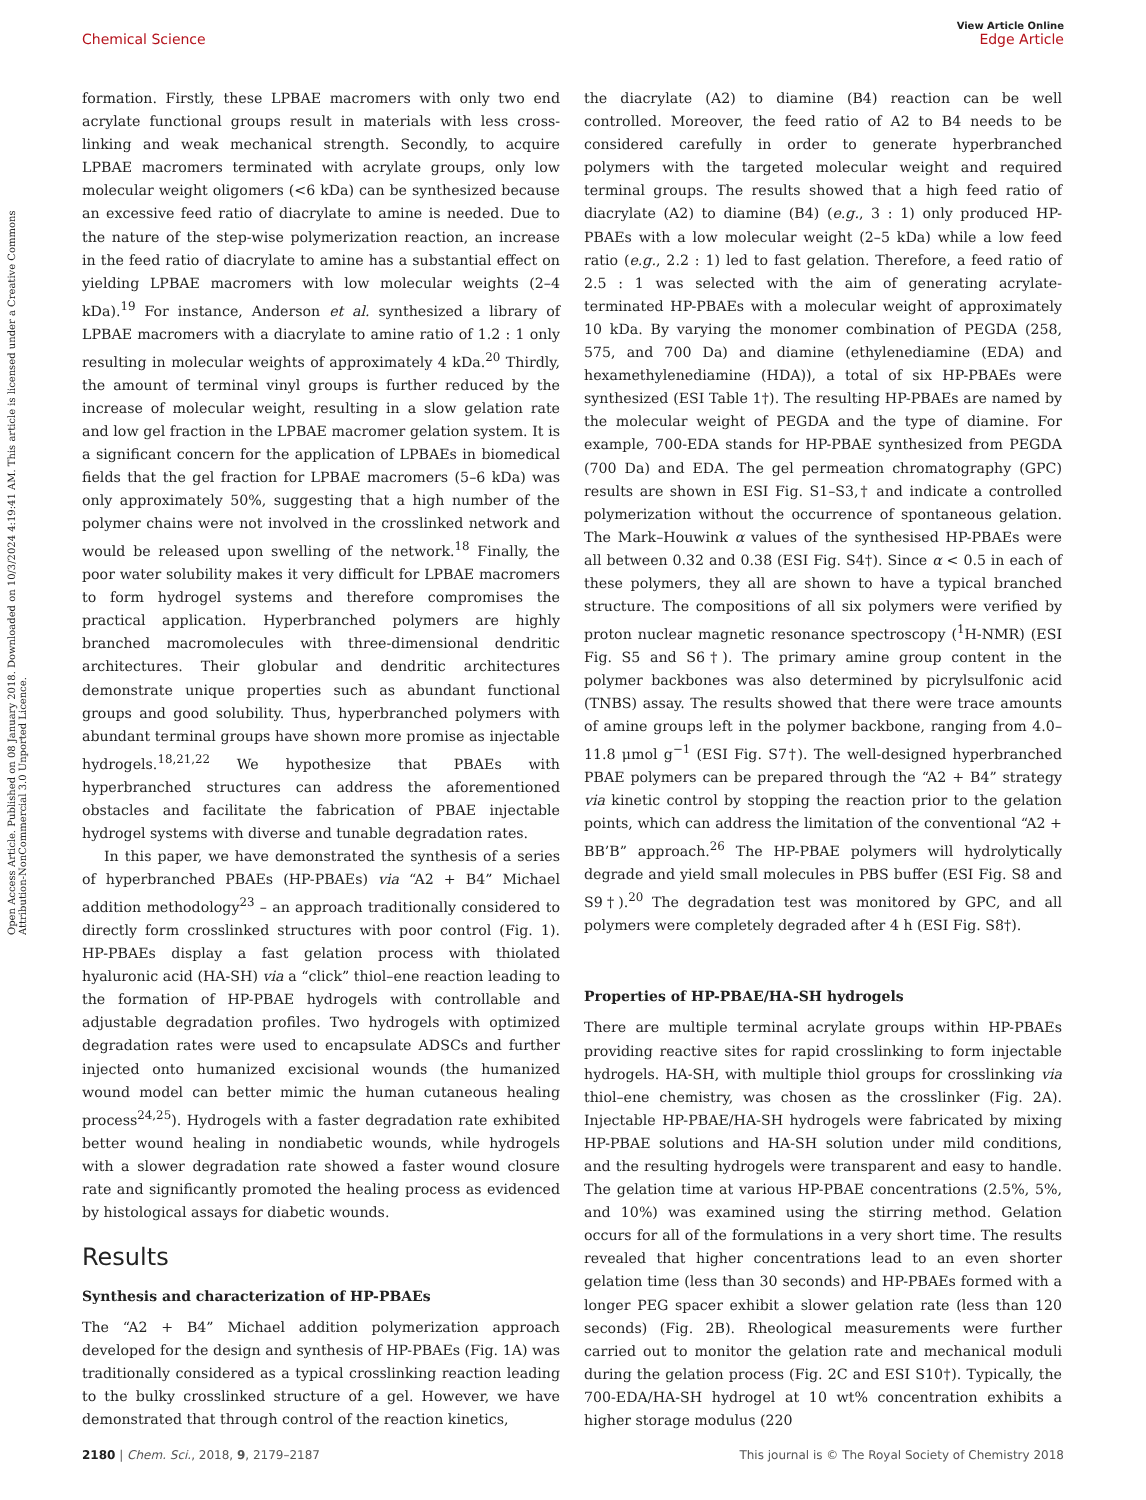View Article Online
Chemical Science Edge Article
Open Access Article. Published on 08 January 2018. Downloaded on 10/3/2024 4:19:41 AM. This article is licensed under a Creative Commons Attribution-NonCommercial 3.0 Unported Licence.
formation. Firstly, these LPBAE macromers with only two end acrylate functional groups result in materials with less cross-linking and weak mechanical strength. Secondly, to acquire LPBAE macromers terminated with acrylate groups, only low molecular weight oligomers (<6 kDa) can be synthesized because an excessive feed ratio of diacrylate to amine is needed. Due to the nature of the step-wise polymerization reaction, an increase in the feed ratio of diacrylate to amine has a substantial effect on yielding LPBAE macromers with low molecular weights (2–4 kDa).<sup>19</sup> For instance, Anderson et al. synthesized a library of LPBAE macromers with a diacrylate to amine ratio of 1.2 : 1 only resulting in molecular weights of approximately 4 kDa.<sup>20</sup> Thirdly, the amount of terminal vinyl groups is further reduced by the increase of molecular weight, resulting in a slow gelation rate and low gel fraction in the LPBAE macromer gelation system. It is a significant concern for the application of LPBAEs in biomedical fields that the gel fraction for LPBAE macromers (5–6 kDa) was only approximately 50%, suggesting that a high number of the polymer chains were not involved in the crosslinked network and would be released upon swelling of the network.<sup>18</sup> Finally, the poor water solubility makes it very difficult for LPBAE macromers to form hydrogel systems and therefore compromises the practical application. Hyperbranched polymers are highly branched macromolecules with three-dimensional dendritic architectures. Their globular and dendritic architectures demonstrate unique properties such as abundant functional groups and good solubility. Thus, hyperbranched polymers with abundant terminal groups have shown more promise as injectable hydrogels.<sup>18,21,22</sup> We hypothesize that PBAEs with hyperbranched structures can address the aforementioned obstacles and facilitate the fabrication of PBAE injectable hydrogel systems with diverse and tunable degradation rates.
In this paper, we have demonstrated the synthesis of a series of hyperbranched PBAEs (HP-PBAEs) via “A2 + B4” Michael addition methodology<sup>23</sup> – an approach traditionally considered to directly form crosslinked structures with poor control (Fig. 1). HP-PBAEs display a fast gelation process with thiolated hyaluronic acid (HA-SH) via a “click” thiol–ene reaction leading to the formation of HP-PBAE hydrogels with controllable and adjustable degradation profiles. Two hydrogels with optimized degradation rates were used to encapsulate ADSCs and further injected onto humanized excisional wounds (the humanized wound model can better mimic the human cutaneous healing process<sup>24,25</sup>). Hydrogels with a faster degradation rate exhibited better wound healing in nondiabetic wounds, while hydrogels with a slower degradation rate showed a faster wound closure rate and significantly promoted the healing process as evidenced by histological assays for diabetic wounds.
Results
Synthesis and characterization of HP-PBAEs
The “A2 + B4” Michael addition polymerization approach developed for the design and synthesis of HP-PBAEs (Fig. 1A) was traditionally considered as a typical crosslinking reaction leading to the bulky crosslinked structure of a gel. However, we have demonstrated that through control of the reaction kinetics,
the diacrylate (A2) to diamine (B4) reaction can be well controlled. Moreover, the feed ratio of A2 to B4 needs to be considered carefully in order to generate hyperbranched polymers with the targeted molecular weight and required terminal groups. The results showed that a high feed ratio of diacrylate (A2) to diamine (B4) (e.g., 3 : 1) only produced HP-PBAEs with a low molecular weight (2–5 kDa) while a low feed ratio (e.g., 2.2 : 1) led to fast gelation. Therefore, a feed ratio of 2.5 : 1 was selected with the aim of generating acrylate-terminated HP-PBAEs with a molecular weight of approximately 10 kDa. By varying the monomer combination of PEGDA (258, 575, and 700 Da) and diamine (ethylenediamine (EDA) and hexamethylenediamine (HDA)), a total of six HP-PBAEs were synthesized (ESI Table 1†). The resulting HP-PBAEs are named by the molecular weight of PEGDA and the type of diamine. For example, 700-EDA stands for HP-PBAE synthesized from PEGDA (700 Da) and EDA. The gel permeation chromatography (GPC) results are shown in ESI Fig. S1–S3,† and indicate a controlled polymerization without the occurrence of spontaneous gelation. The Mark–Houwink α values of the synthesised HP-PBAEs were all between 0.32 and 0.38 (ESI Fig. S4†). Since α < 0.5 in each of these polymers, they all are shown to have a typical branched structure. The compositions of all six polymers were verified by proton nuclear magnetic resonance spectroscopy (<sup>1</sup>H-NMR) (ESI Fig. S5 and S6†). The primary amine group content in the polymer backbones was also determined by picrylsulfonic acid (TNBS) assay. The results showed that there were trace amounts of amine groups left in the polymer backbone, ranging from 4.0–11.8 μmol g<sup>−1</sup> (ESI Fig. S7†). The well-designed hyperbranched PBAE polymers can be prepared through the “A2 + B4” strategy via kinetic control by stopping the reaction prior to the gelation points, which can address the limitation of the conventional “A2 + BB’B” approach.<sup>26</sup> The HP-PBAE polymers will hydrolytically degrade and yield small molecules in PBS buffer (ESI Fig. S8 and S9†).<sup>20</sup> The degradation test was monitored by GPC, and all polymers were completely degraded after 4 h (ESI Fig. S8†).
Properties of HP-PBAE/HA-SH hydrogels
There are multiple terminal acrylate groups within HP-PBAEs providing reactive sites for rapid crosslinking to form injectable hydrogels. HA-SH, with multiple thiol groups for crosslinking via thiol–ene chemistry, was chosen as the crosslinker (Fig. 2A). Injectable HP-PBAE/HA-SH hydrogels were fabricated by mixing HP-PBAE solutions and HA-SH solution under mild conditions, and the resulting hydrogels were transparent and easy to handle. The gelation time at various HP-PBAE concentrations (2.5%, 5%, and 10%) was examined using the stirring method. Gelation occurs for all of the formulations in a very short time. The results revealed that higher concentrations lead to an even shorter gelation time (less than 30 seconds) and HP-PBAEs formed with a longer PEG spacer exhibit a slower gelation rate (less than 120 seconds) (Fig. 2B). Rheological measurements were further carried out to monitor the gelation rate and mechanical moduli during the gelation process (Fig. 2C and ESI S10†). Typically, the 700-EDA/HA-SH hydrogel at 10 wt% concentration exhibits a higher storage modulus (220
2180 | Chem. Sci., 2018, 9, 2179–2187 This journal is © The Royal Society of Chemistry 2018